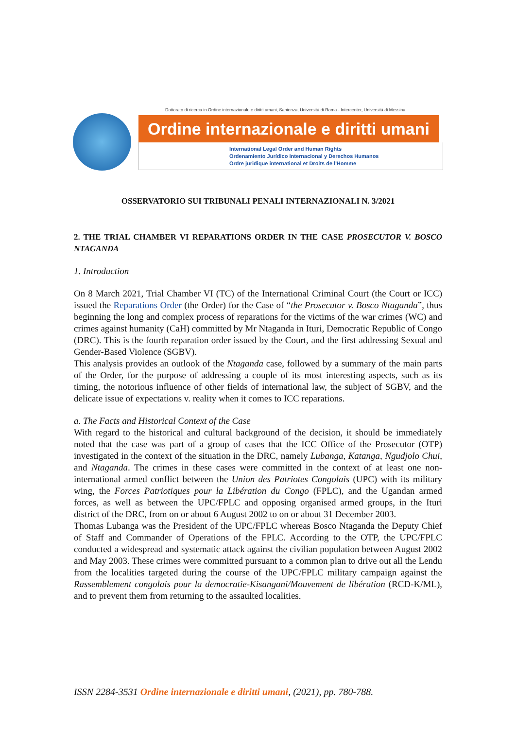Dottorato di ricerca in Ordine internazionale e diritti umani, Sapienza, Università di Roma - Intercenter, Università di Messina
Ordine internazionale e diritti umani
International Legal Order and Human Rights
Ordenamiento Jurídico Internacional y Derechos Humanos
Ordre juridique international et Droits de l'Homme
OSSERVATORIO SUI TRIBUNALI PENALI INTERNAZIONALI N. 3/2021
2. THE TRIAL CHAMBER VI REPARATIONS ORDER IN THE CASE PROSECUTOR V. BOSCO NTAGANDA
1. Introduction
On 8 March 2021, Trial Chamber VI (TC) of the International Criminal Court (the Court or ICC) issued the Reparations Order (the Order) for the Case of “the Prosecutor v. Bosco Ntaganda”, thus beginning the long and complex process of reparations for the victims of the war crimes (WC) and crimes against humanity (CaH) committed by Mr Ntaganda in Ituri, Democratic Republic of Congo (DRC). This is the fourth reparation order issued by the Court, and the first addressing Sexual and Gender-Based Violence (SGBV).
This analysis provides an outlook of the Ntaganda case, followed by a summary of the main parts of the Order, for the purpose of addressing a couple of its most interesting aspects, such as its timing, the notorious influence of other fields of international law, the subject of SGBV, and the delicate issue of expectations v. reality when it comes to ICC reparations.
a. The Facts and Historical Context of the Case
With regard to the historical and cultural background of the decision, it should be immediately noted that the case was part of a group of cases that the ICC Office of the Prosecutor (OTP) investigated in the context of the situation in the DRC, namely Lubanga, Katanga, Ngudjolo Chui, and Ntaganda. The crimes in these cases were committed in the context of at least one non-international armed conflict between the Union des Patriotes Congolais (UPC) with its military wing, the Forces Patriotiques pour la Libération du Congo (FPLC), and the Ugandan armed forces, as well as between the UPC/FPLC and opposing organised armed groups, in the Ituri district of the DRC, from on or about 6 August 2002 to on or about 31 December 2003.
Thomas Lubanga was the President of the UPC/FPLC whereas Bosco Ntaganda the Deputy Chief of Staff and Commander of Operations of the FPLC. According to the OTP, the UPC/FPLC conducted a widespread and systematic attack against the civilian population between August 2002 and May 2003. These crimes were committed pursuant to a common plan to drive out all the Lendu from the localities targeted during the course of the UPC/FPLC military campaign against the Rassemblement congolais pour la democratie-Kisangani/Mouvement de libération (RCD-K/ML), and to prevent them from returning to the assaulted localities.
ISSN 2284-3531 Ordine internazionale e diritti umani, (2021), pp. 780-788.